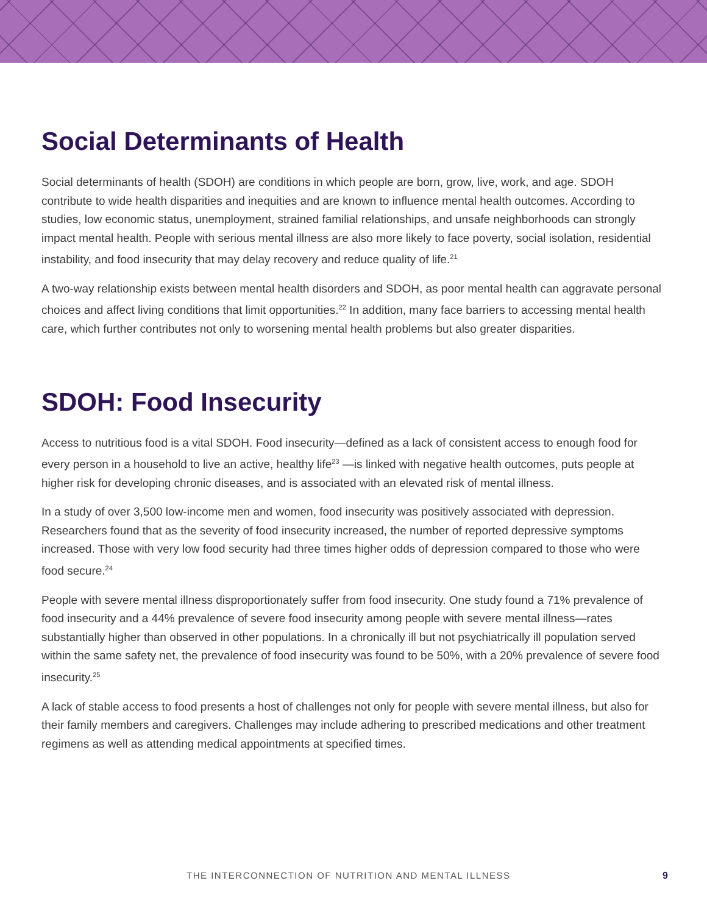Social Determinants of Health
Social determinants of health (SDOH) are conditions in which people are born, grow, live, work, and age. SDOH contribute to wide health disparities and inequities and are known to influence mental health outcomes. According to studies, low economic status, unemployment, strained familial relationships, and unsafe neighborhoods can strongly impact mental health. People with serious mental illness are also more likely to face poverty, social isolation, residential instability, and food insecurity that may delay recovery and reduce quality of life.<sup>21</sup>
A two-way relationship exists between mental health disorders and SDOH, as poor mental health can aggravate personal choices and affect living conditions that limit opportunities.<sup>22</sup> In addition, many face barriers to accessing mental health care, which further contributes not only to worsening mental health problems but also greater disparities.
SDOH: Food Insecurity
Access to nutritious food is a vital SDOH. Food insecurity—defined as a lack of consistent access to enough food for every person in a household to live an active, healthy life<sup>23</sup> —is linked with negative health outcomes, puts people at higher risk for developing chronic diseases, and is associated with an elevated risk of mental illness.
In a study of over 3,500 low-income men and women, food insecurity was positively associated with depression. Researchers found that as the severity of food insecurity increased, the number of reported depressive symptoms increased. Those with very low food security had three times higher odds of depression compared to those who were food secure.<sup>24</sup>
People with severe mental illness disproportionately suffer from food insecurity. One study found a 71% prevalence of food insecurity and a 44% prevalence of severe food insecurity among people with severe mental illness—rates substantially higher than observed in other populations. In a chronically ill but not psychiatrically ill population served within the same safety net, the prevalence of food insecurity was found to be 50%, with a 20% prevalence of severe food insecurity.<sup>25</sup>
A lack of stable access to food presents a host of challenges not only for people with severe mental illness, but also for their family members and caregivers. Challenges may include adhering to prescribed medications and other treatment regimens as well as attending medical appointments at specified times.
THE INTERCONNECTION OF NUTRITION AND MENTAL ILLNESS 9